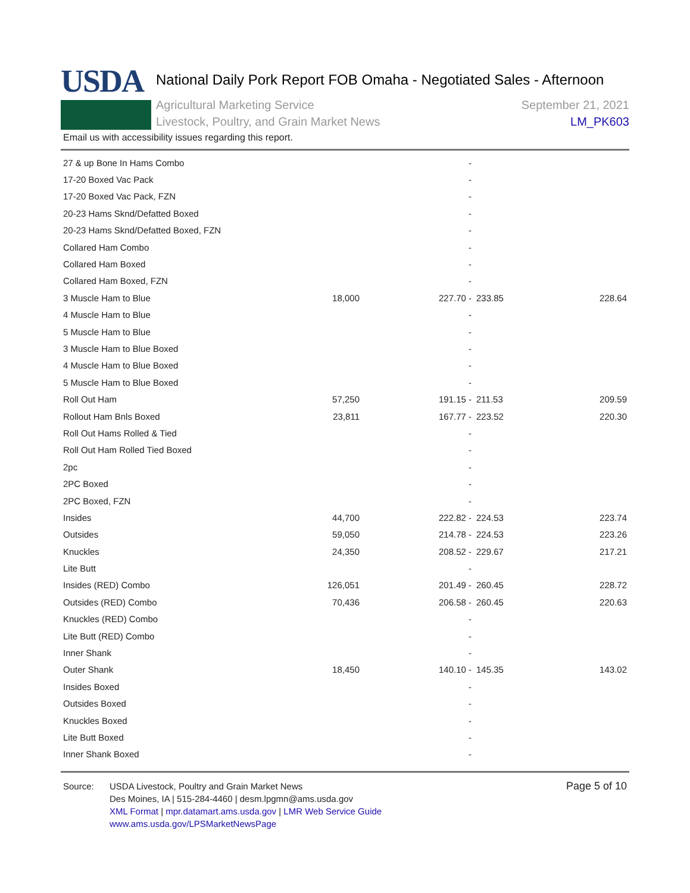USDA
National Daily Pork Report FOB Omaha - Negotiated Sales - Afternoon
Agricultural Marketing Service
Livestock, Poultry, and Grain Market News
September 21, 2021
LM_PK603
Email us with accessibility issues regarding this report.
| 27 & up Bone In Hams Combo | | - | | |
| 17-20 Boxed Vac Pack | | - | | |
| 17-20 Boxed Vac Pack, FZN | | - | | |
| 20-23 Hams Sknd/Defatted Boxed | | - | | |
| 20-23 Hams Sknd/Defatted Boxed, FZN | | - | | |
| Collared Ham Combo | | - | | |
| Collared Ham Boxed | | - | | |
| Collared Ham Boxed, FZN | | - | | |
| 3 Muscle Ham to Blue | 18,000 | 227.70 - | 233.85 | 228.64 |
| 4 Muscle Ham to Blue | | - | | |
| 5 Muscle Ham to Blue | | - | | |
| 3 Muscle Ham to Blue Boxed | | - | | |
| 4 Muscle Ham to Blue Boxed | | - | | |
| 5 Muscle Ham to Blue Boxed | | - | | |
| Roll Out Ham | 57,250 | 191.15 - | 211.53 | 209.59 |
| Rollout Ham Bnls Boxed | 23,811 | 167.77 - | 223.52 | 220.30 |
| Roll Out Hams Rolled & Tied | | - | | |
| Roll Out Ham Rolled Tied Boxed | | - | | |
| 2pc | | - | | |
| 2PC Boxed | | - | | |
| 2PC Boxed, FZN | | - | | |
| Insides | 44,700 | 222.82 - | 224.53 | 223.74 |
| Outsides | 59,050 | 214.78 - | 224.53 | 223.26 |
| Knuckles | 24,350 | 208.52 - | 229.67 | 217.21 |
| Lite Butt | | - | | |
| Insides (RED) Combo | 126,051 | 201.49 - | 260.45 | 228.72 |
| Outsides (RED) Combo | 70,436 | 206.58 - | 260.45 | 220.63 |
| Knuckles (RED) Combo | | - | | |
| Lite Butt (RED) Combo | | - | | |
| Inner Shank | | - | | |
| Outer Shank | 18,450 | 140.10 - | 145.35 | 143.02 |
| Insides Boxed | | - | | |
| Outsides Boxed | | - | | |
| Knuckles Boxed | | - | | |
| Lite Butt Boxed | | - | | |
| Inner Shank Boxed | | - | | |
Source: USDA Livestock, Poultry and Grain Market News
Des Moines, IA | 515-284-4460 | desm.lpgmn@ams.usda.gov
XML Format | mpr.datamart.ams.usda.gov | LMR Web Service Guide
www.ams.usda.gov/LPSMarketNewsPage
Page 5 of 10